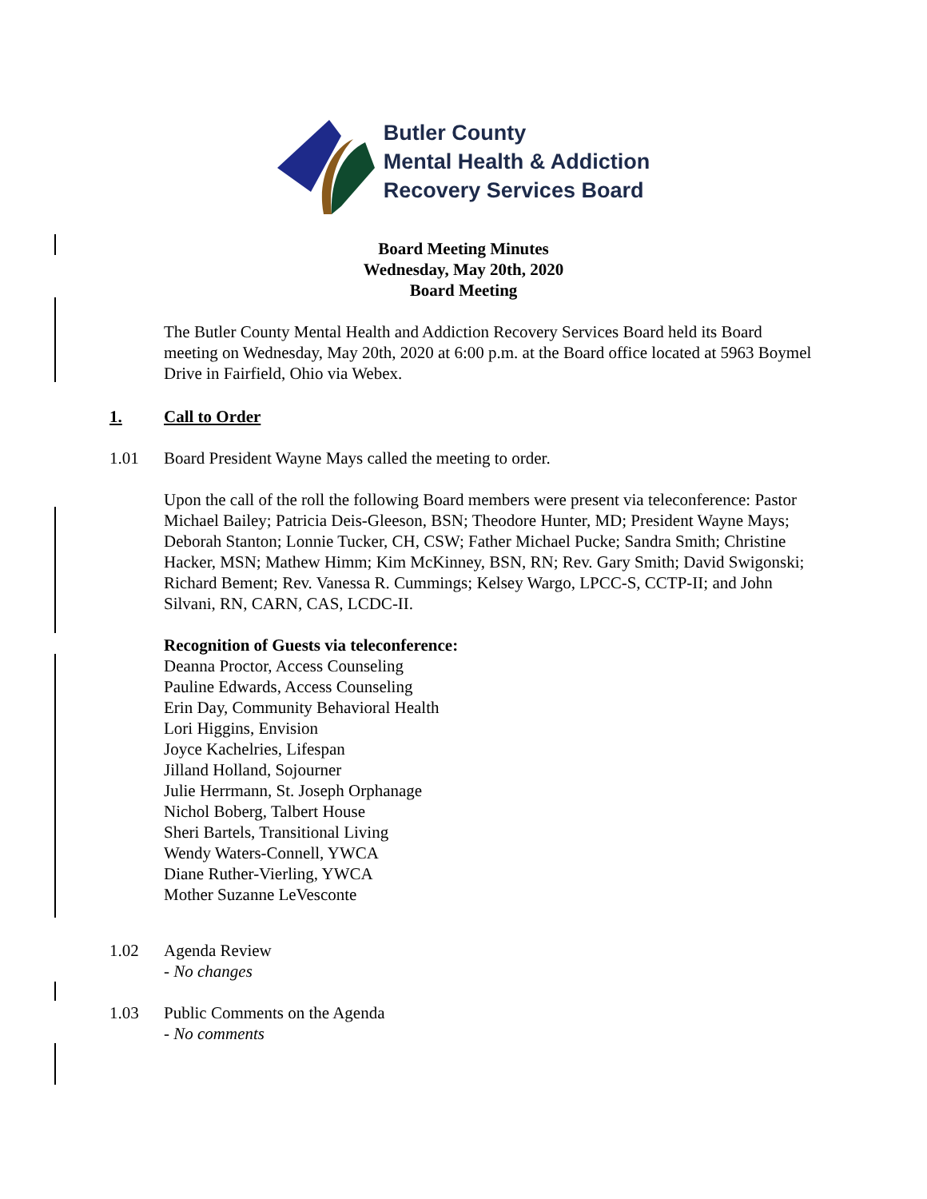Butler County
Mental Health & Addiction
Recovery Services Board
Board Meeting Minutes
Wednesday, May 20th, 2020
Board Meeting
The Butler County Mental Health and Addiction Recovery Services Board held its Board meeting on Wednesday, May 20th, 2020 at 6:00 p.m. at the Board office located at 5963 Boymel Drive in Fairfield, Ohio via Webex.
1. Call to Order
1.01 Board President Wayne Mays called the meeting to order.
Upon the call of the roll the following Board members were present via teleconference: Pastor Michael Bailey; Patricia Deis-Gleeson, BSN; Theodore Hunter, MD; President Wayne Mays; Deborah Stanton; Lonnie Tucker, CH, CSW; Father Michael Pucke; Sandra Smith; Christine Hacker, MSN; Mathew Himm; Kim McKinney, BSN, RN; Rev. Gary Smith; David Swigonski; Richard Bement; Rev. Vanessa R. Cummings; Kelsey Wargo, LPCC-S, CCTP-II; and John Silvani, RN, CARN, CAS, LCDC-II.
Recognition of Guests via teleconference:
Deanna Proctor, Access Counseling
Pauline Edwards, Access Counseling
Erin Day, Community Behavioral Health
Lori Higgins, Envision
Joyce Kachelries, Lifespan
Jilland Holland, Sojourner
Julie Herrmann, St. Joseph Orphanage
Nichol Boberg, Talbert House
Sheri Bartels, Transitional Living
Wendy Waters-Connell, YWCA
Diane Ruther-Vierling, YWCA
Mother Suzanne LeVesconte
1.02 Agenda Review
- No changes
1.03 Public Comments on the Agenda
- No comments